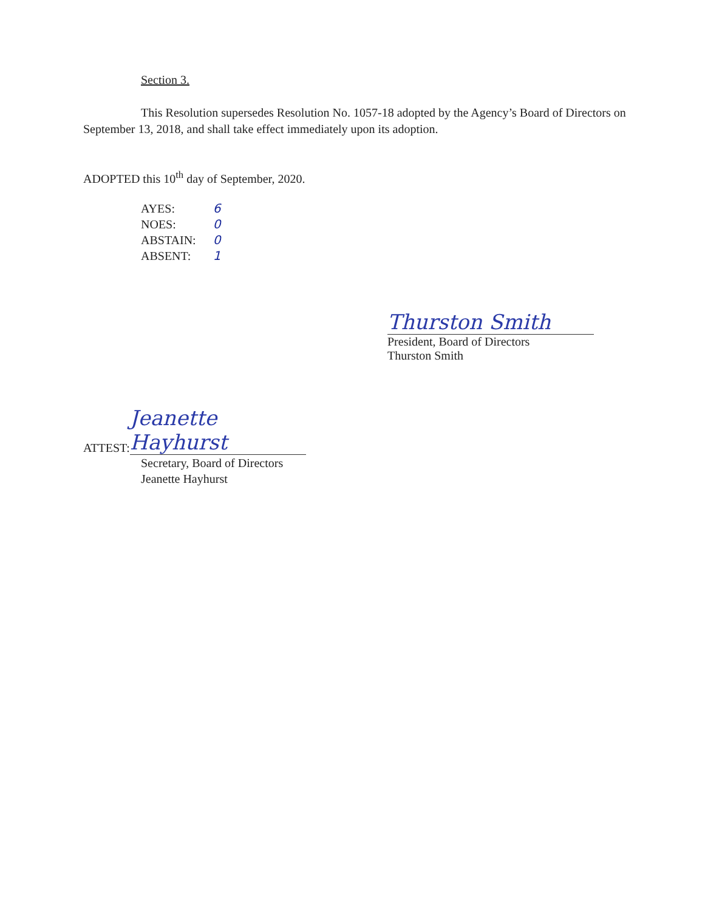Section 3.
This Resolution supersedes Resolution No. 1057-18 adopted by the Agency’s Board of Directors on September 13, 2018, and shall take effect immediately upon its adoption.
ADOPTED this 10<sup>th</sup> day of September, 2020.
| AYES: | 6 |
| NOES: | 0 |
| ABSTAIN: | 0 |
| ABSENT: | 1 |
Thurston Smith
President, Board of Directors
Thurston Smith
ATTEST: Jeanette Hayhurst
Secretary, Board of Directors
Jeanette Hayhurst